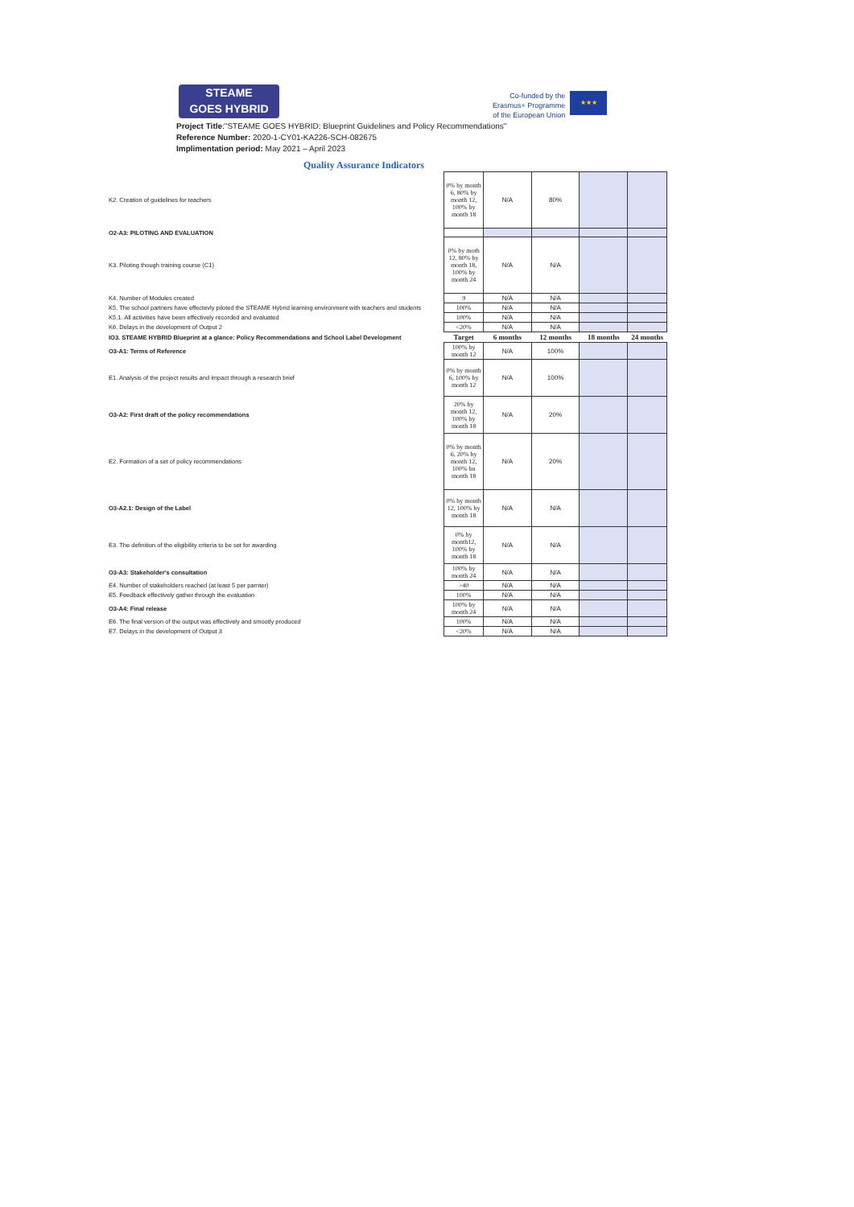STEAME
GOES HYBRID
Co-funded by the
Erasmus+ Programme
of the European Union ★★★
Project Title:"STEAME GOES HYBRID: Blueprint Guidelines and Policy Recommendations"
Reference Number: 2020-1-CY01-KA226-SCH-082675
Implimentation period: May 2021 – April 2023
Quality Assurance Indicators
| K2. Creation of guidelines for teachers | 0% by month 6, 80% by month 12, 100% by month 18 | N/A | 80% | | |
| O2-A3: PILOTING AND EVALUATION | | | | | |
| K3. Piloting though training course (C1) | 0% by moth 12, 80% by month 18, 100% by month 24 | N/A | N/A | | |
| K4. Number of Modules created | 9 | N/A | N/A | | |
| K5. The school partners have effectevly piloted the STEAME Hybrid learning environment with teachers and students | 100% | N/A | N/A | | |
| K5.1. All activities have been effectively recorded and evaluated | 100% | N/A | N/A | | |
| K6. Delays in the development of Output 2 | <20% | N/A | N/A | | |
| IO3. STEAME HYBRID Blueprint at a glance: Policy Recommendations and School Label Development | Target | 6 months | 12 months | 18 months | 24 months |
| O3-A1: Terms of Reference | 100% by month 12 | N/A | 100% | | |
| E1. Analysis of the project results and impact through a research brief | 0% by month 6, 100% by month 12 | N/A | 100% | | |
| O3-A2: First draft of the policy recommendations | 20% by month 12, 100% by month 18 | N/A | 20% | | |
| E2. Formation of a set of policy recommendations | 0% by month 6, 20% by month 12, 100% bu month 18 | N/A | 20% | | |
| O3-A2.1: Design of the Label | 0% by month 12, 100% by month 18 | N/A | N/A | | |
| E3. The definition of the eligibility criteria to be set for awarding | 0% by month12, 100% by month 18 | N/A | N/A | | |
| O3-A3: Stakeholder's consultation | 100% by month 24 | N/A | N/A | | |
| E4. Number of stakeholders reached (at least 5 per parnter) | >40 | N/A | N/A | | |
| E5. Feedback effectively gather through the evaluation | 100% | N/A | N/A | | |
| O3-A4: Final release | 100% by month 24 | N/A | N/A | | |
| E6. The final version of the output was effectively and smootly produced | 100% | N/A | N/A | | |
| E7. Delays in the development of Output 3 | <20% | N/A | N/A | | |